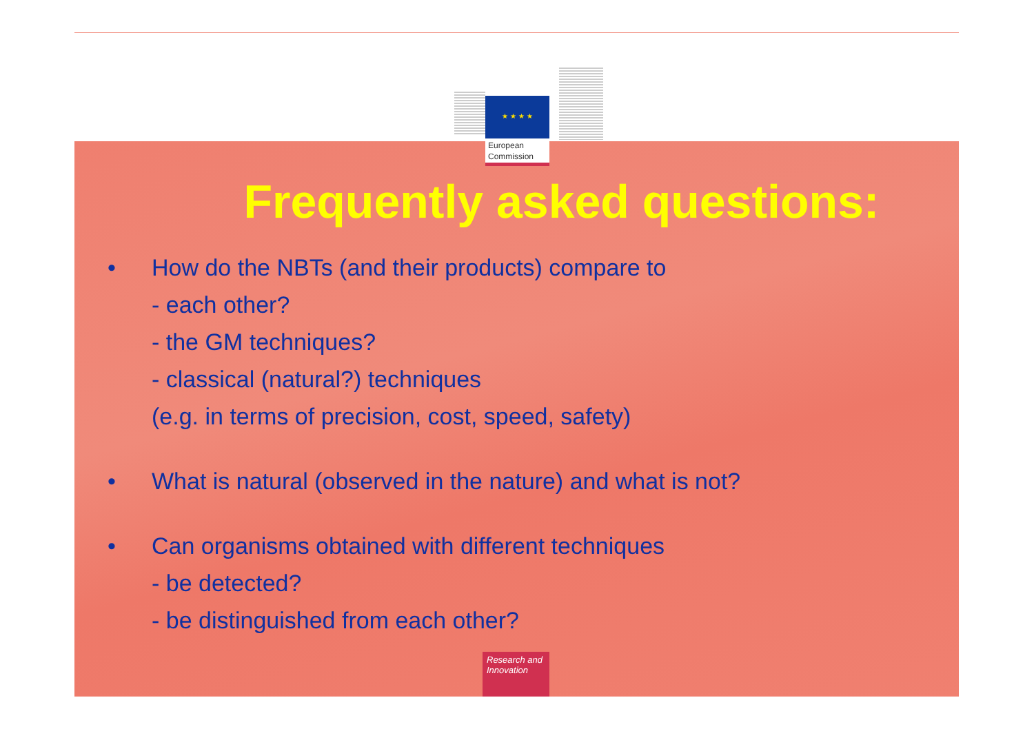★ ★ ★ ★
European
Commission
Frequently asked questions:
• How do the NBTs (and their products) compare to
- each other?
- the GM techniques?
- classical (natural?) techniques
(e.g. in terms of precision, cost, speed, safety)
• What is natural (observed in the nature) and what is not?
• Can organisms obtained with different techniques
- be detected?
- be distinguished from each other?
Research and
Innovation